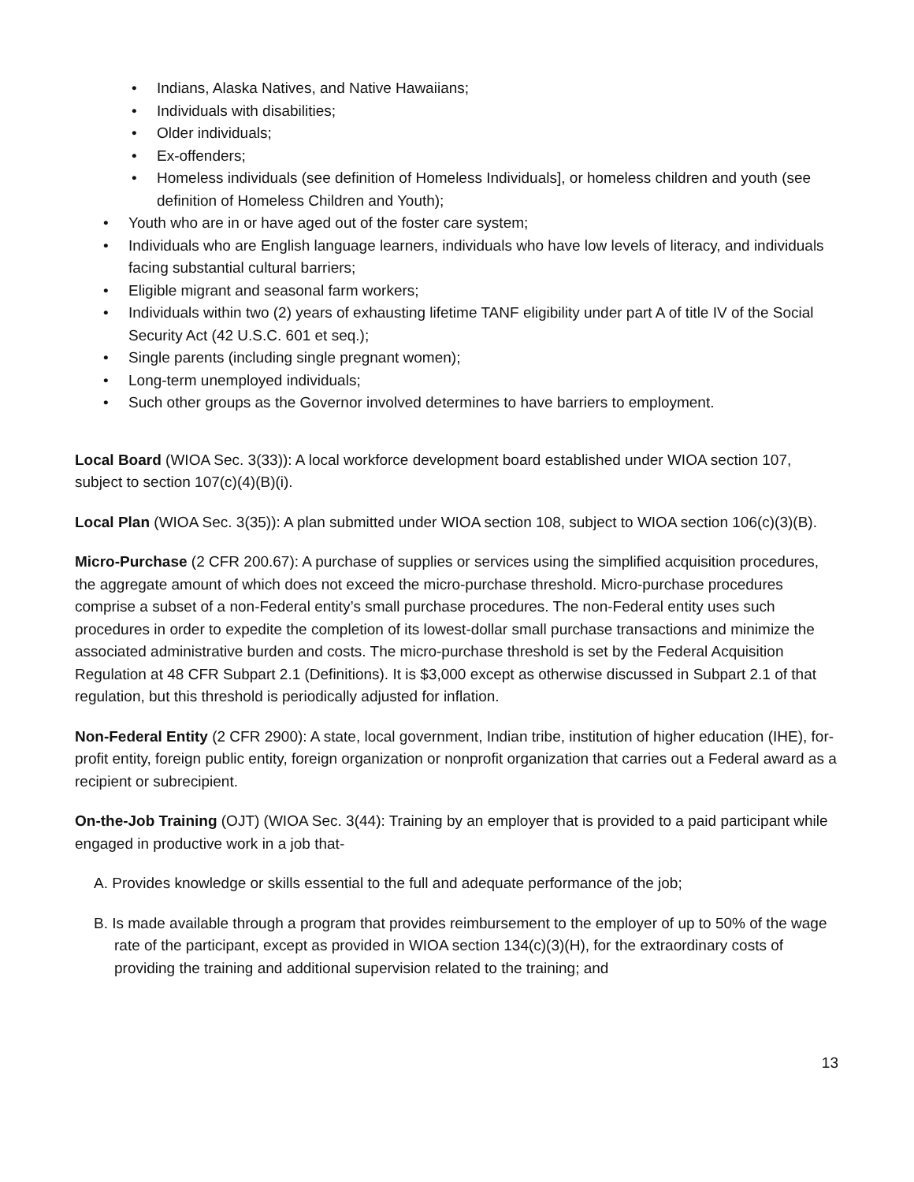• Indians, Alaska Natives, and Native Hawaiians;
• Individuals with disabilities;
• Older individuals;
• Ex-offenders;
• Homeless individuals (see definition of Homeless Individuals], or homeless children and youth (see definition of Homeless Children and Youth);
• Youth who are in or have aged out of the foster care system;
• Individuals who are English language learners, individuals who have low levels of literacy, and individuals facing substantial cultural barriers;
• Eligible migrant and seasonal farm workers;
• Individuals within two (2) years of exhausting lifetime TANF eligibility under part A of title IV of the Social Security Act (42 U.S.C. 601 et seq.);
• Single parents (including single pregnant women);
• Long-term unemployed individuals;
• Such other groups as the Governor involved determines to have barriers to employment.
Local Board (WIOA Sec. 3(33)): A local workforce development board established under WIOA section 107, subject to section 107(c)(4)(B)(i).
Local Plan (WIOA Sec. 3(35)): A plan submitted under WIOA section 108, subject to WIOA section 106(c)(3)(B).
Micro-Purchase (2 CFR 200.67): A purchase of supplies or services using the simplified acquisition procedures, the aggregate amount of which does not exceed the micro-purchase threshold. Micro-purchase procedures comprise a subset of a non-Federal entity’s small purchase procedures. The non-Federal entity uses such procedures in order to expedite the completion of its lowest-dollar small purchase transactions and minimize the associated administrative burden and costs. The micro-purchase threshold is set by the Federal Acquisition Regulation at 48 CFR Subpart 2.1 (Definitions). It is $3,000 except as otherwise discussed in Subpart 2.1 of that regulation, but this threshold is periodically adjusted for inflation.
Non-Federal Entity (2 CFR 2900): A state, local government, Indian tribe, institution of higher education (IHE), for-profit entity, foreign public entity, foreign organization or nonprofit organization that carries out a Federal award as a recipient or subrecipient.
On-the-Job Training (OJT) (WIOA Sec. 3(44): Training by an employer that is provided to a paid participant while engaged in productive work in a job that-
A. Provides knowledge or skills essential to the full and adequate performance of the job;
B. Is made available through a program that provides reimbursement to the employer of up to 50% of the wage rate of the participant, except as provided in WIOA section 134(c)(3)(H), for the extraordinary costs of providing the training and additional supervision related to the training; and
13